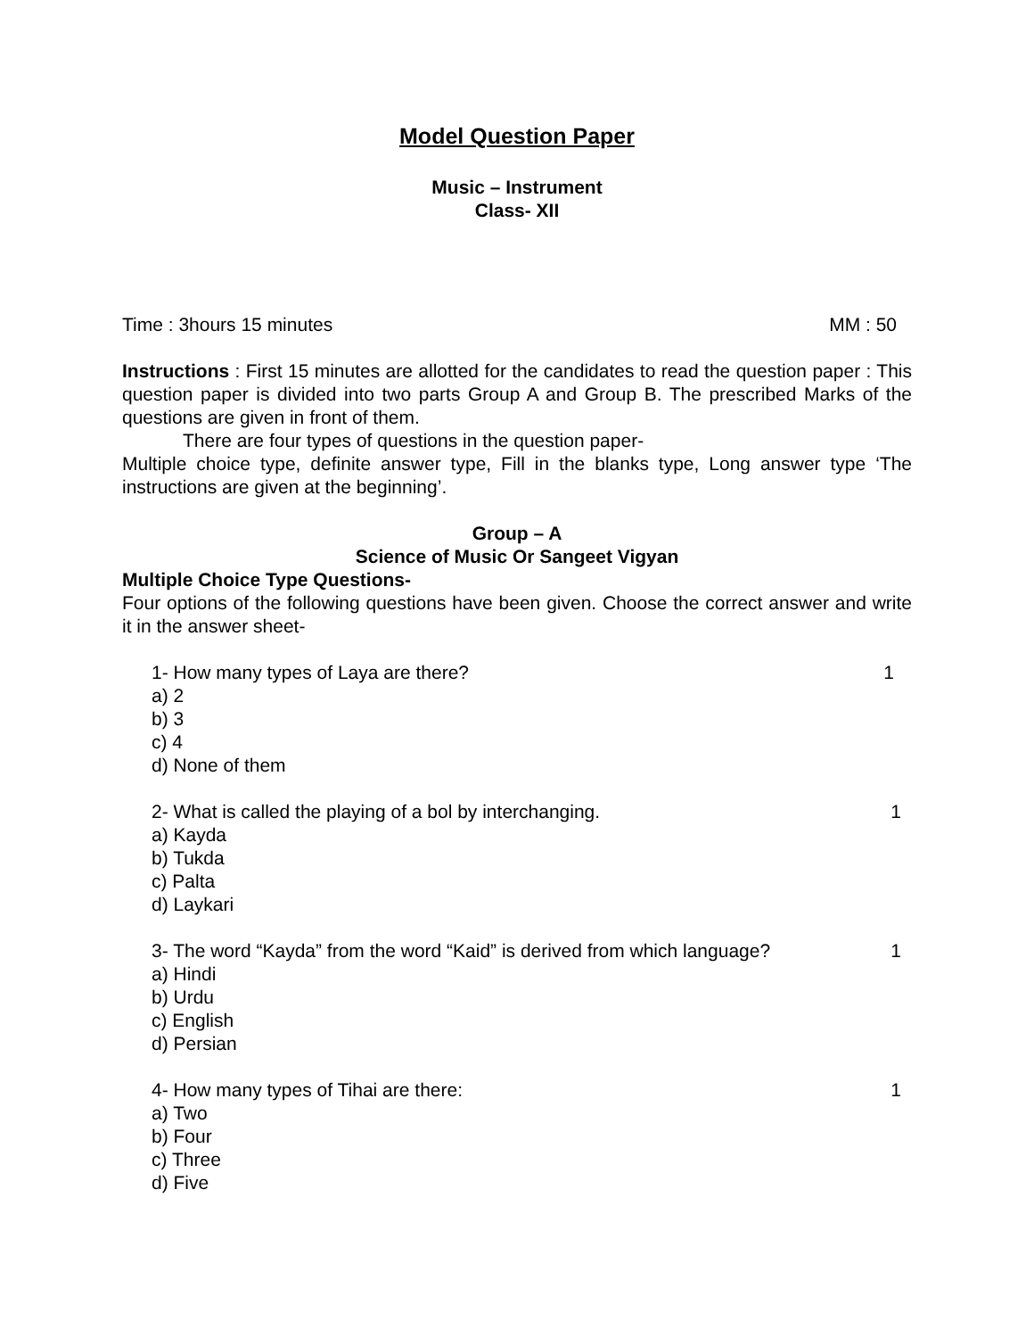Model Question Paper
Music – Instrument
Class- XII
Time : 3hours 15 minutes MM : 50
Instructions : First 15 minutes are allotted for the candidates to read the question paper : This question paper is divided into two parts Group A and Group B. The prescribed Marks of the questions are given in front of them.
There are four types of questions in the question paper-
Multiple choice type, definite answer type, Fill in the blanks type, Long answer type ‘The instructions are given at the beginning’.
Group – A
Science of Music Or Sangeet Vigyan
Multiple Choice Type Questions-
Four options of the following questions have been given. Choose the correct answer and write it in the answer sheet-
1- How many types of Laya are there? 1
a) 2
b) 3
c) 4
d) None of them
2- What is called the playing of a bol by interchanging. 1
a) Kayda
b) Tukda
c) Palta
d) Laykari
3- The word “Kayda” from the word “Kaid” is derived from which language? 1
a) Hindi
b) Urdu
c) English
d) Persian
4- How many types of Tihai are there: 1
a) Two
b) Four
c) Three
d) Five